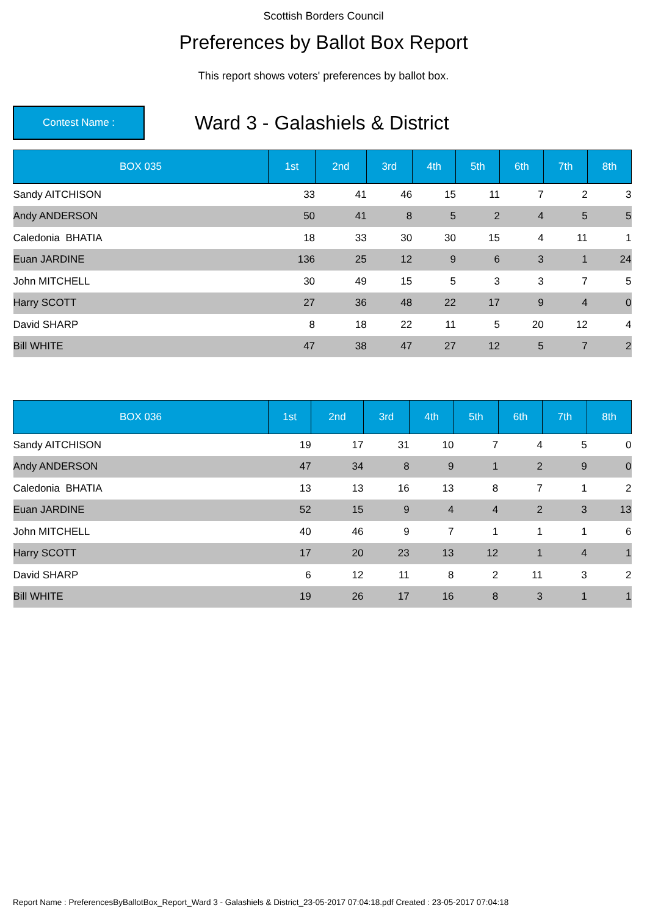Scottish Borders Council
Preferences by Ballot Box Report
This report shows voters' preferences by ballot box.
Contest Name :
Ward 3 - Galashiels & District
| BOX 035 | 1st | 2nd | 3rd | 4th | 5th | 6th | 7th | 8th |
| --- | --- | --- | --- | --- | --- | --- | --- | --- |
| Sandy AITCHISON | 33 | 41 | 46 | 15 | 11 | 7 | 2 | 3 |
| Andy ANDERSON | 50 | 41 | 8 | 5 | 2 | 4 | 5 | 5 |
| Caledonia BHATIA | 18 | 33 | 30 | 30 | 15 | 4 | 11 | 1 |
| Euan JARDINE | 136 | 25 | 12 | 9 | 6 | 3 | 1 | 24 |
| John MITCHELL | 30 | 49 | 15 | 5 | 3 | 3 | 7 | 5 |
| Harry SCOTT | 27 | 36 | 48 | 22 | 17 | 9 | 4 | 0 |
| David SHARP | 8 | 18 | 22 | 11 | 5 | 20 | 12 | 4 |
| Bill WHITE | 47 | 38 | 47 | 27 | 12 | 5 | 7 | 2 |
| BOX 036 | 1st | 2nd | 3rd | 4th | 5th | 6th | 7th | 8th |
| --- | --- | --- | --- | --- | --- | --- | --- | --- |
| Sandy AITCHISON | 19 | 17 | 31 | 10 | 7 | 4 | 5 | 0 |
| Andy ANDERSON | 47 | 34 | 8 | 9 | 1 | 2 | 9 | 0 |
| Caledonia BHATIA | 13 | 13 | 16 | 13 | 8 | 7 | 1 | 2 |
| Euan JARDINE | 52 | 15 | 9 | 4 | 4 | 2 | 3 | 13 |
| John MITCHELL | 40 | 46 | 9 | 7 | 1 | 1 | 1 | 6 |
| Harry SCOTT | 17 | 20 | 23 | 13 | 12 | 1 | 4 | 1 |
| David SHARP | 6 | 12 | 11 | 8 | 2 | 11 | 3 | 2 |
| Bill WHITE | 19 | 26 | 17 | 16 | 8 | 3 | 1 | 1 |
Report Name : PreferencesByBallotBox_Report_Ward 3 - Galashiels & District_23-05-2017 07:04:18.pdf Created : 23-05-2017 07:04:18